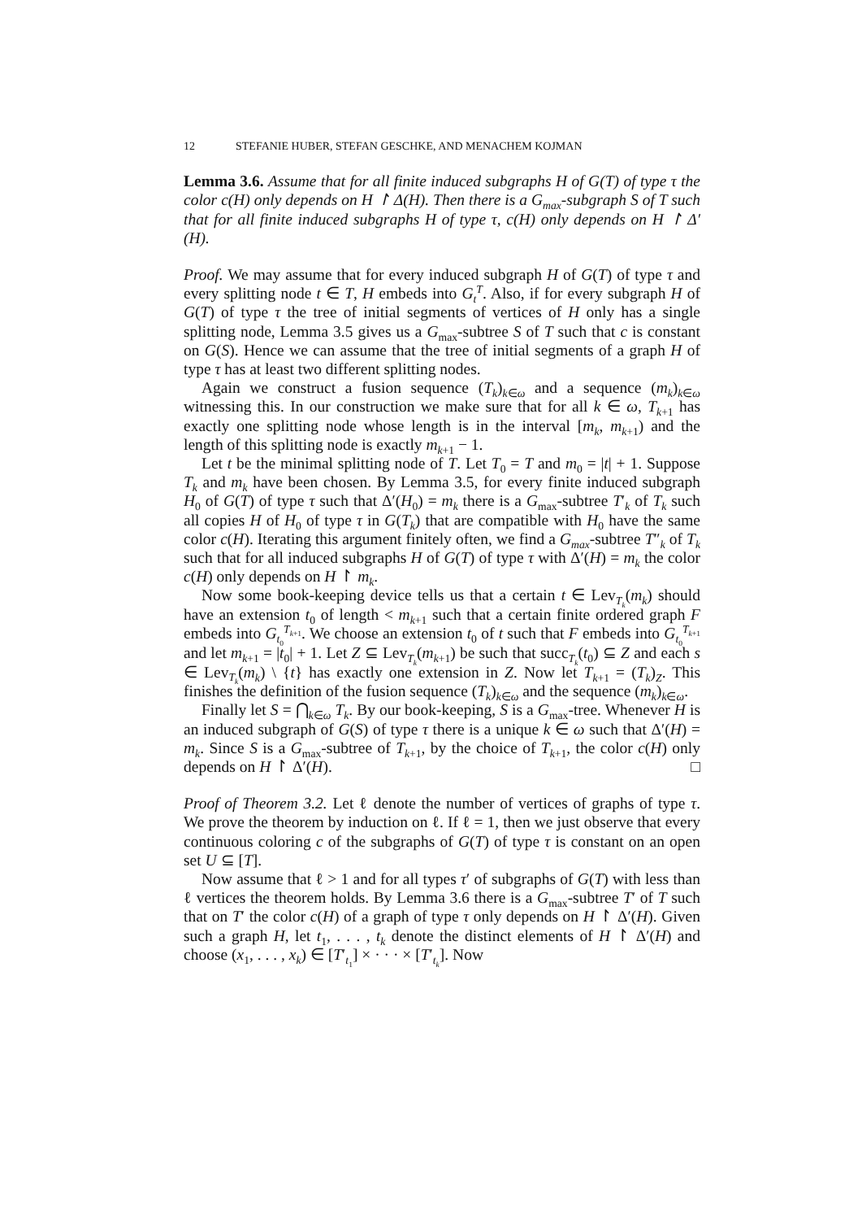12 STEFANIE HUBER, STEFAN GESCHKE, AND MENACHEM KOJMAN
Lemma 3.6. Assume that for all finite induced subgraphs H of G(T) of type τ the color c(H) only depends on H ↾ Δ(H). Then there is a G<sub>max</sub>-subgraph S of T such that for all finite induced subgraphs H of type τ, c(H) only depends on H ↾ Δ′(H).
Proof. We may assume that for every induced subgraph H of G(T) of type τ and every splitting node t ∈ T, H embeds into G<sub>t</sub><sup>T</sup>. Also, if for every subgraph H of G(T) of type τ the tree of initial segments of vertices of H only has a single splitting node, Lemma 3.5 gives us a G<sub>max</sub>-subtree S of T such that c is constant on G(S). Hence we can assume that the tree of initial segments of a graph H of type τ has at least two different splitting nodes.
Again we construct a fusion sequence (T<sub>k</sub>)<sub>k∈ω</sub> and a sequence (m<sub>k</sub>)<sub>k∈ω</sub> witnessing this. In our construction we make sure that for all k ∈ ω, T<sub>k+1</sub> has exactly one splitting node whose length is in the interval [m<sub>k</sub>, m<sub>k+1</sub>) and the length of this splitting node is exactly m<sub>k+1</sub> − 1.
Let t be the minimal splitting node of T. Let T<sub>0</sub> = T and m<sub>0</sub> = |t| + 1. Suppose T<sub>k</sub> and m<sub>k</sub> have been chosen. By Lemma 3.5, for every finite induced subgraph H<sub>0</sub> of G(T) of type τ such that Δ′(H<sub>0</sub>) = m<sub>k</sub> there is a G<sub>max</sub>-subtree T′<sub>k</sub> of T<sub>k</sub> such all copies H of H<sub>0</sub> of type τ in G(T<sub>k</sub>) that are compatible with H<sub>0</sub> have the same color c(H). Iterating this argument finitely often, we find a G<sub>max</sub>-subtree T″<sub>k</sub> of T<sub>k</sub> such that for all induced subgraphs H of G(T) of type τ with Δ′(H) = m<sub>k</sub> the color c(H) only depends on H ↾ m<sub>k</sub>.
Now some book-keeping device tells us that a certain t ∈ Lev<sub>T<sub>k</sub></sub>(m<sub>k</sub>) should have an extension t<sub>0</sub> of length < m<sub>k+1</sub> such that a certain finite ordered graph F embeds into G<sub>t<sub>0</sub></sub><sup>T<sub>k+1</sub></sup>. We choose an extension t<sub>0</sub> of t such that F embeds into G<sub>t<sub>0</sub></sub><sup>T<sub>k+1</sub></sup> and let m<sub>k+1</sub> = |t<sub>0</sub>| + 1. Let Z ⊆ Lev<sub>T<sub>k</sub></sub>(m<sub>k+1</sub>) be such that succ<sub>T<sub>k</sub></sub>(t<sub>0</sub>) ⊆ Z and each s ∈ Lev<sub>T<sub>k</sub></sub>(m<sub>k</sub>) \ {t} has exactly one extension in Z. Now let T<sub>k+1</sub> = (T<sub>k</sub>)<sub>Z</sub>. This finishes the definition of the fusion sequence (T<sub>k</sub>)<sub>k∈ω</sub> and the sequence (m<sub>k</sub>)<sub>k∈ω</sub>.
Finally let S = ⋂<sub>k∈ω</sub> T<sub>k</sub>. By our book-keeping, S is a G<sub>max</sub>-tree. Whenever H is an induced subgraph of G(S) of type τ there is a unique k ∈ ω such that Δ′(H) = m<sub>k</sub>. Since S is a G<sub>max</sub>-subtree of T<sub>k+1</sub>, by the choice of T<sub>k+1</sub>, the color c(H) only depends on H ↾ Δ′(H). □
Proof of Theorem 3.2. Let ℓ denote the number of vertices of graphs of type τ. We prove the theorem by induction on ℓ. If ℓ = 1, then we just observe that every continuous coloring c of the subgraphs of G(T) of type τ is constant on an open set U ⊆ [T].
Now assume that ℓ > 1 and for all types τ′ of subgraphs of G(T) with less than ℓ vertices the theorem holds. By Lemma 3.6 there is a G<sub>max</sub>-subtree T′ of T such that on T′ the color c(H) of a graph of type τ only depends on H ↾ Δ′(H). Given such a graph H, let t<sub>1</sub>, . . . , t<sub>k</sub> denote the distinct elements of H ↾ Δ′(H) and choose (x<sub>1</sub>, . . . , x<sub>k</sub>) ∈ [T′<sub>t<sub>1</sub></sub>] × · · · × [T′<sub>t<sub>k</sub></sub>]. Now